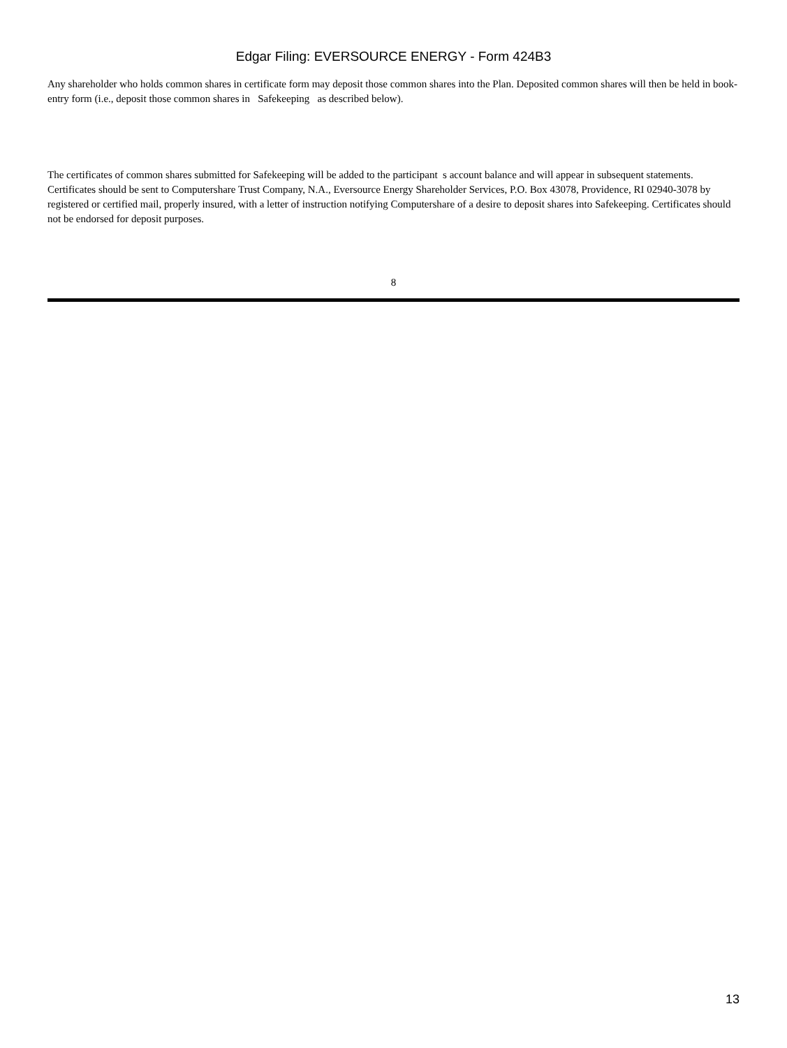Edgar Filing: EVERSOURCE ENERGY - Form 424B3
Any shareholder who holds common shares in certificate form may deposit those common shares into the Plan. Deposited common shares will then be held in book-entry form (i.e., deposit those common shares in Safekeeping as described below).
The certificates of common shares submitted for Safekeeping will be added to the participant s account balance and will appear in subsequent statements. Certificates should be sent to Computershare Trust Company, N.A., Eversource Energy Shareholder Services, P.O. Box 43078, Providence, RI 02940-3078 by registered or certified mail, properly insured, with a letter of instruction notifying Computershare of a desire to deposit shares into Safekeeping. Certificates should not be endorsed for deposit purposes.
8
13